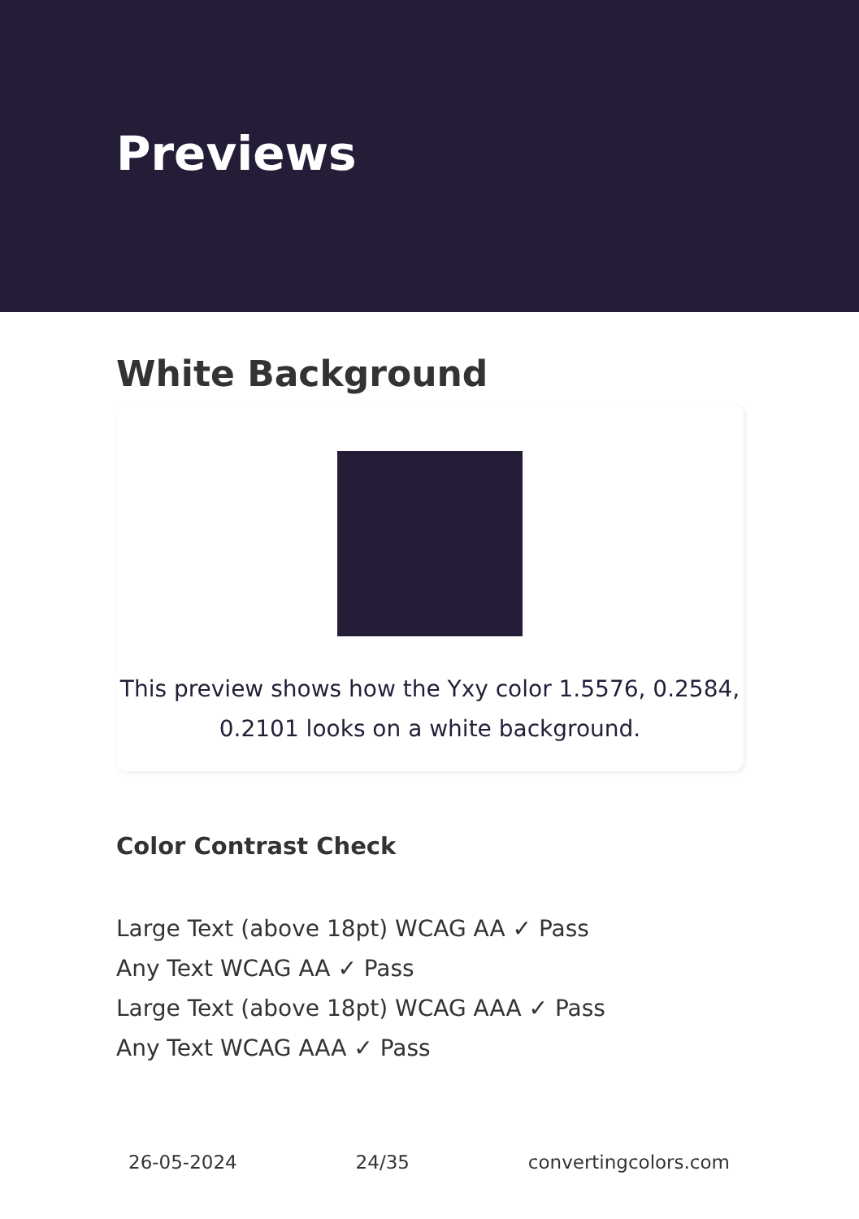Previews
White Background
This preview shows how the Yxy color 1.5576, 0.2584, 0.2101 looks on a white background.
Color Contrast Check
Large Text (above 18pt) WCAG AA ✓ Pass
Any Text WCAG AA ✓ Pass
Large Text (above 18pt) WCAG AAA ✓ Pass
Any Text WCAG AAA ✓ Pass
26-05-2024 24/35 convertingcolors.com